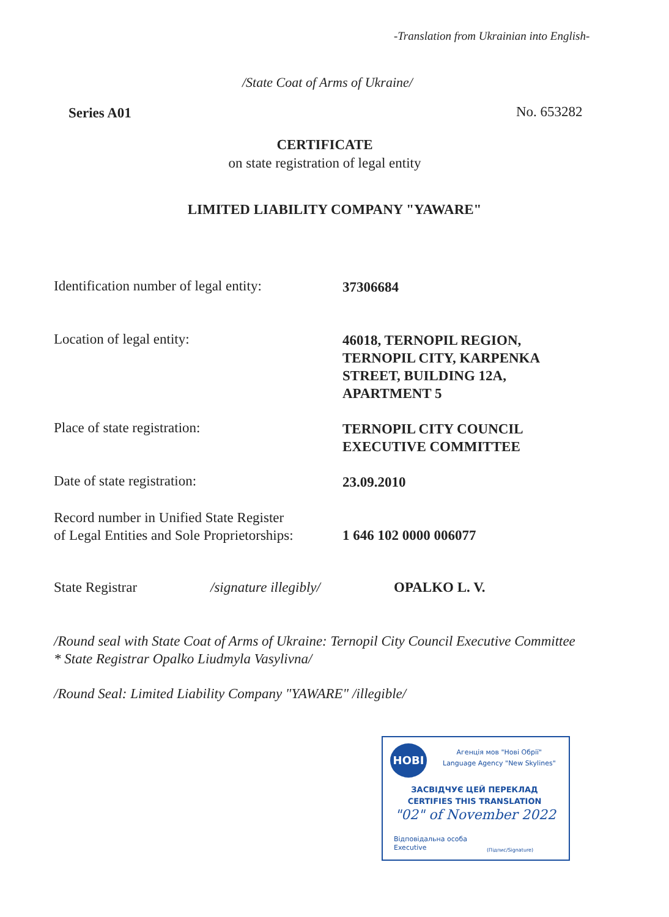-Translation from Ukrainian into English-
/State Coat of Arms of Ukraine/
Series A01 No. 653282
CERTIFICATE
on state registration of legal entity
LIMITED LIABILITY COMPANY "YAWARE"
Identification number of legal entity:
37306684
Location of legal entity:
46018, TERNOPIL REGION,
TERNOPIL CITY, KARPENKA
STREET, BUILDING 12A,
APARTMENT 5
Place of state registration:
TERNOPIL CITY COUNCIL
EXECUTIVE COMMITTEE
Date of state registration:
23.09.2010
Record number in Unified State Register
of Legal Entities and Sole Proprietorships:
1 646 102 0000 006077
State Registrar /signature illegibly/ OPALKO L. V.
/Round seal with State Coat of Arms of Ukraine: Ternopil City Council Executive Committee * State Registrar Opalko Liudmyla Vasylivna/
/Round Seal: Limited Liability Company "YAWARE" /illegible/
НОВІ
Агенція мов "Нові Обрії"
Language Agency "New Skylines"
ЗАСВІДЧУЄ ЦЕЙ ПЕРЕКЛАД
CERTIFIES THIS TRANSLATION
"02" of November 2022
Відповідальна особа
Executive
(Підпис/Signature)